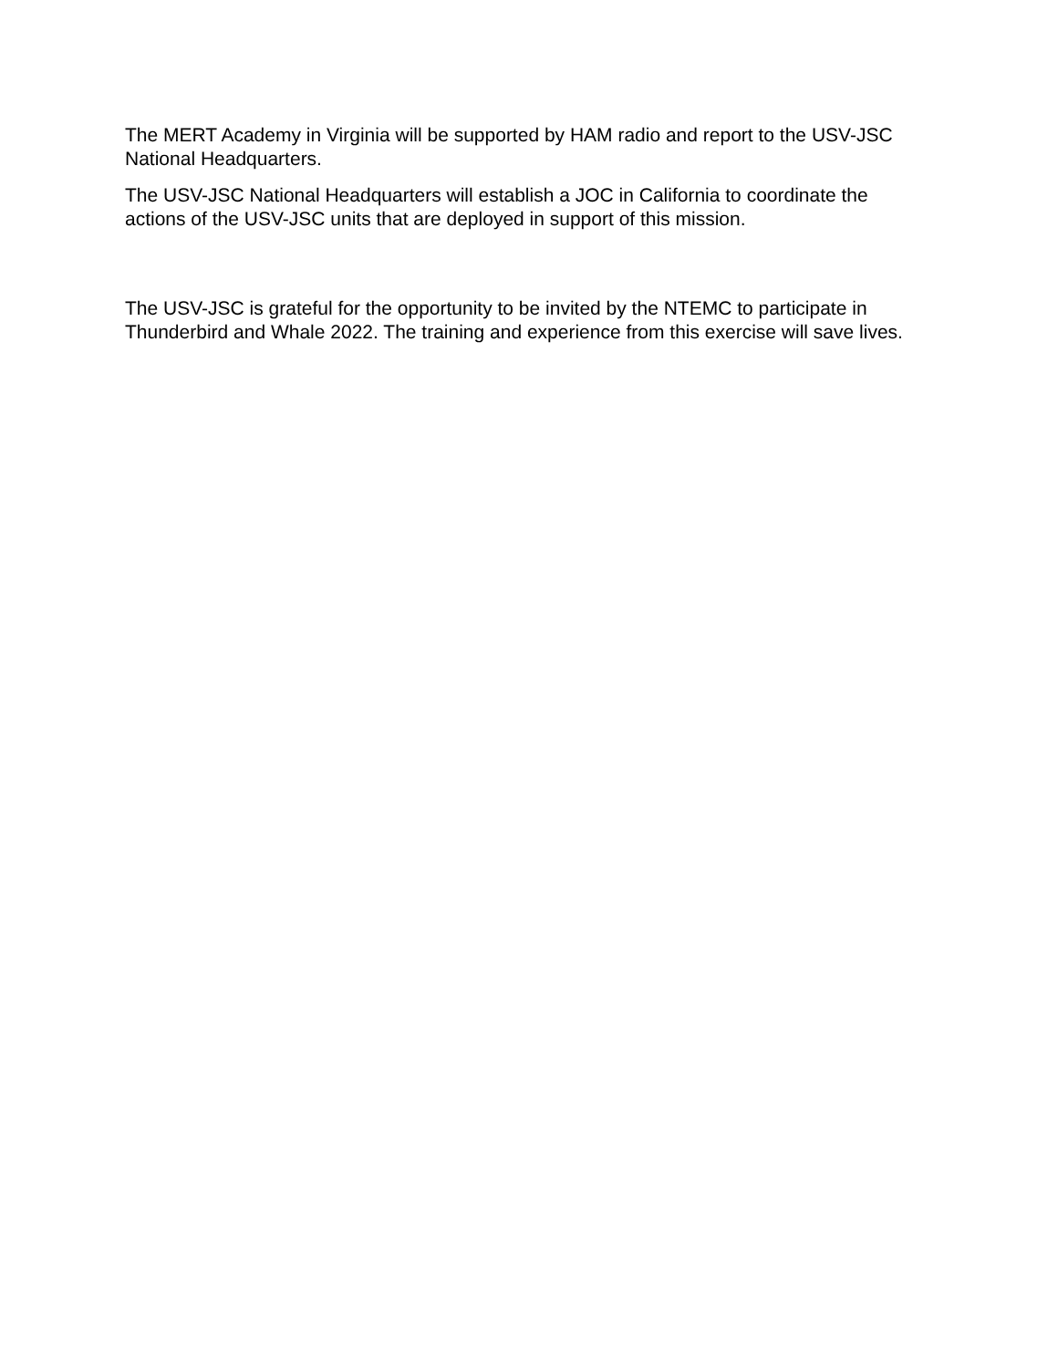The MERT Academy in Virginia will be supported by HAM radio and report to the USV-JSC National Headquarters.
The USV-JSC National Headquarters will establish a JOC in California to coordinate the actions of the USV-JSC units that are deployed in support of this mission.
The USV-JSC is grateful for the opportunity to be invited by the NTEMC to participate in Thunderbird and Whale 2022. The training and experience from this exercise will save lives.